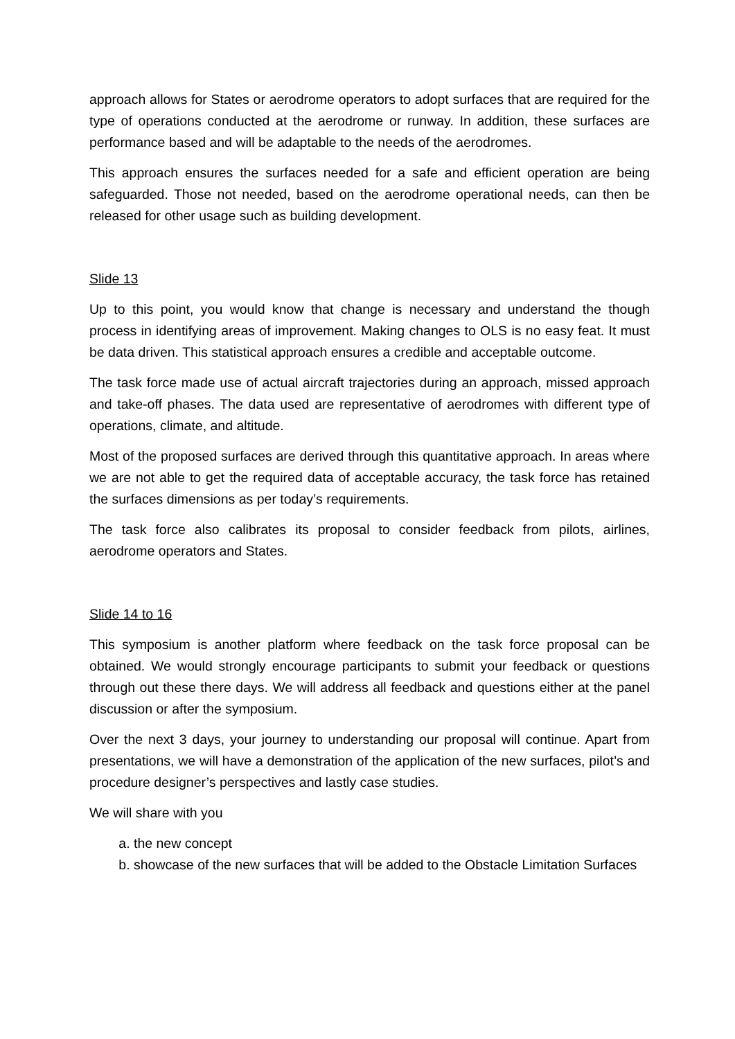approach allows for States or aerodrome operators to adopt surfaces that are required for the type of operations conducted at the aerodrome or runway. In addition, these surfaces are performance based and will be adaptable to the needs of the aerodromes.
This approach ensures the surfaces needed for a safe and efficient operation are being safeguarded. Those not needed, based on the aerodrome operational needs, can then be released for other usage such as building development.
Slide 13
Up to this point, you would know that change is necessary and understand the though process in identifying areas of improvement. Making changes to OLS is no easy feat. It must be data driven. This statistical approach ensures a credible and acceptable outcome.
The task force made use of actual aircraft trajectories during an approach, missed approach and take-off phases. The data used are representative of aerodromes with different type of operations, climate, and altitude.
Most of the proposed surfaces are derived through this quantitative approach. In areas where we are not able to get the required data of acceptable accuracy, the task force has retained the surfaces dimensions as per today’s requirements.
The task force also calibrates its proposal to consider feedback from pilots, airlines, aerodrome operators and States.
Slide 14 to 16
This symposium is another platform where feedback on the task force proposal can be obtained. We would strongly encourage participants to submit your feedback or questions through out these there days. We will address all feedback and questions either at the panel discussion or after the symposium.
Over the next 3 days, your journey to understanding our proposal will continue. Apart from presentations, we will have a demonstration of the application of the new surfaces, pilot’s and procedure designer’s perspectives and lastly case studies.
We will share with you
a. the new concept
b. showcase of the new surfaces that will be added to the Obstacle Limitation Surfaces